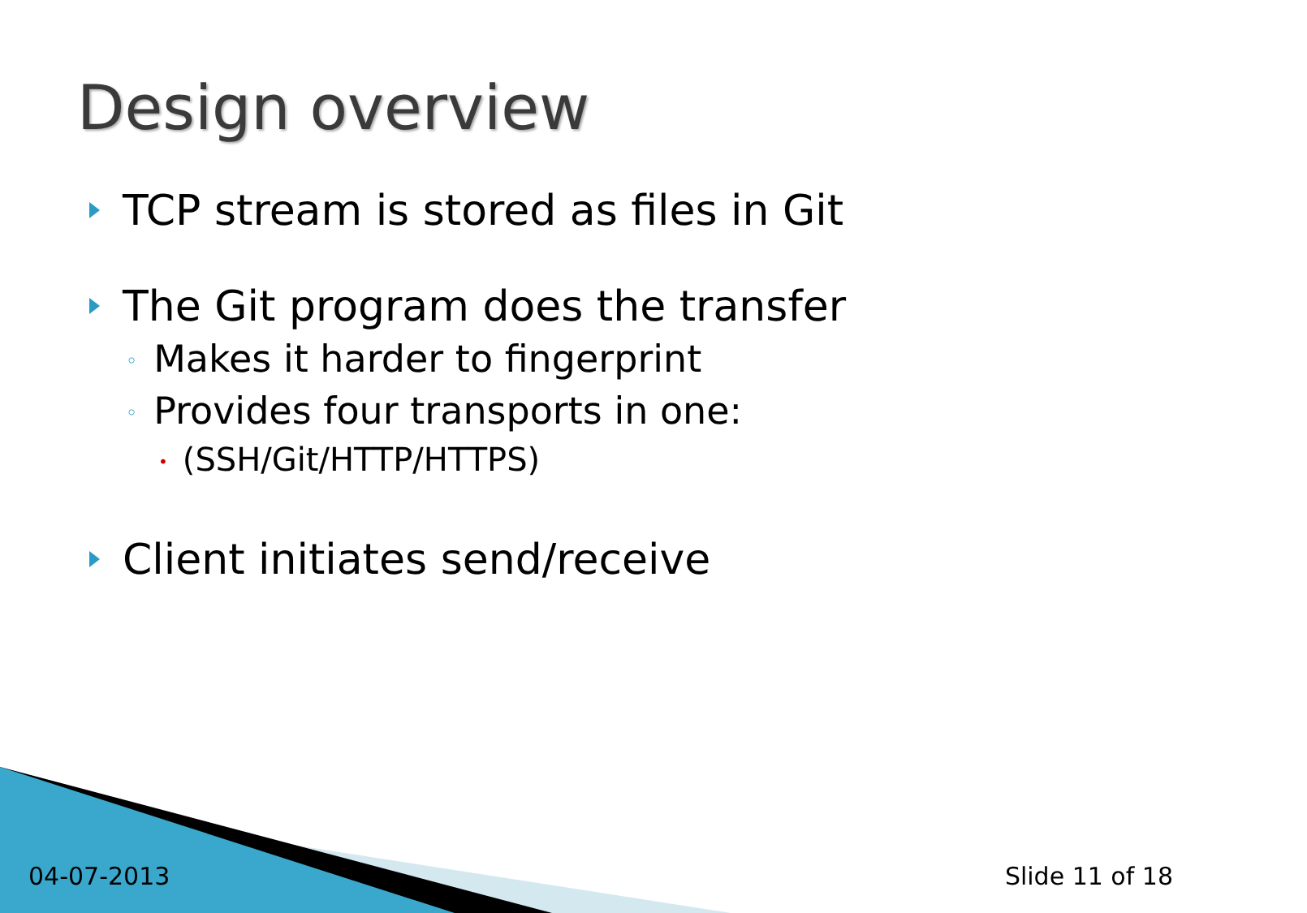Design overview
TCP stream is stored as files in Git
The Git program does the transfer
◦ Makes it harder to fingerprint
◦ Provides four transports in one:
• (SSH/Git/HTTP/HTTPS)
Client initiates send/receive
04-07-2013 Slide 11 of 18